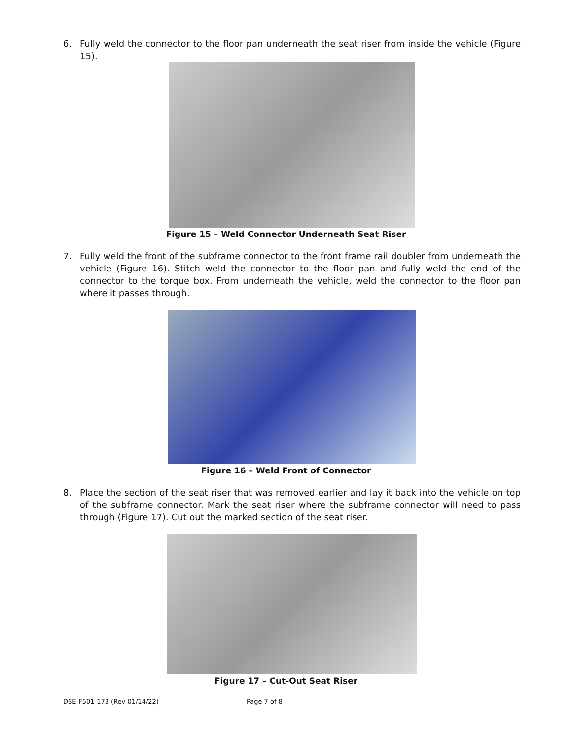6. Fully weld the connector to the floor pan underneath the seat riser from inside the vehicle (Figure 15).
Figure 15 – Weld Connector Underneath Seat Riser
7. Fully weld the front of the subframe connector to the front frame rail doubler from underneath the vehicle (Figure 16). Stitch weld the connector to the floor pan and fully weld the end of the connector to the torque box. From underneath the vehicle, weld the connector to the floor pan where it passes through.
Figure 16 – Weld Front of Connector
8. Place the section of the seat riser that was removed earlier and lay it back into the vehicle on top of the subframe connector. Mark the seat riser where the subframe connector will need to pass through (Figure 17). Cut out the marked section of the seat riser.
Figure 17 – Cut-Out Seat Riser
DSE-F501-173 (Rev 01/14/22) Page 7 of 8